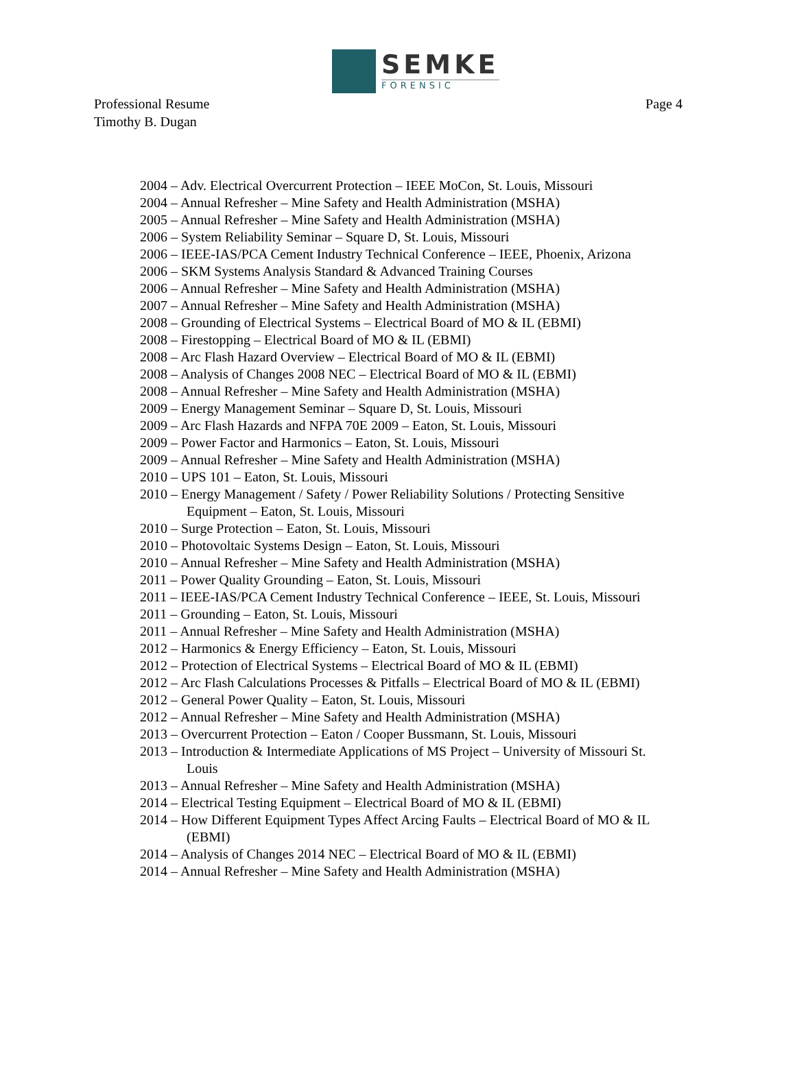SEMKE
FORENSIC
Professional Resume
Timothy B. Dugan
Page 4
2004 – Adv. Electrical Overcurrent Protection – IEEE MoCon, St. Louis, Missouri
2004 – Annual Refresher – Mine Safety and Health Administration (MSHA)
2005 – Annual Refresher – Mine Safety and Health Administration (MSHA)
2006 – System Reliability Seminar – Square D, St. Louis, Missouri
2006 – IEEE-IAS/PCA Cement Industry Technical Conference – IEEE, Phoenix, Arizona
2006 – SKM Systems Analysis Standard & Advanced Training Courses
2006 – Annual Refresher – Mine Safety and Health Administration (MSHA)
2007 – Annual Refresher – Mine Safety and Health Administration (MSHA)
2008 – Grounding of Electrical Systems – Electrical Board of MO & IL (EBMI)
2008 – Firestopping – Electrical Board of MO & IL (EBMI)
2008 – Arc Flash Hazard Overview – Electrical Board of MO & IL (EBMI)
2008 – Analysis of Changes 2008 NEC – Electrical Board of MO & IL (EBMI)
2008 – Annual Refresher – Mine Safety and Health Administration (MSHA)
2009 – Energy Management Seminar – Square D, St. Louis, Missouri
2009 – Arc Flash Hazards and NFPA 70E 2009 – Eaton, St. Louis, Missouri
2009 – Power Factor and Harmonics – Eaton, St. Louis, Missouri
2009 – Annual Refresher – Mine Safety and Health Administration (MSHA)
2010 – UPS 101 – Eaton, St. Louis, Missouri
2010 – Energy Management / Safety / Power Reliability Solutions / Protecting Sensitive Equipment – Eaton, St. Louis, Missouri
2010 – Surge Protection – Eaton, St. Louis, Missouri
2010 – Photovoltaic Systems Design – Eaton, St. Louis, Missouri
2010 – Annual Refresher – Mine Safety and Health Administration (MSHA)
2011 – Power Quality Grounding – Eaton, St. Louis, Missouri
2011 – IEEE-IAS/PCA Cement Industry Technical Conference – IEEE, St. Louis, Missouri
2011 – Grounding – Eaton, St. Louis, Missouri
2011 – Annual Refresher – Mine Safety and Health Administration (MSHA)
2012 – Harmonics & Energy Efficiency – Eaton, St. Louis, Missouri
2012 – Protection of Electrical Systems – Electrical Board of MO & IL (EBMI)
2012 – Arc Flash Calculations Processes & Pitfalls – Electrical Board of MO & IL (EBMI)
2012 – General Power Quality – Eaton, St. Louis, Missouri
2012 – Annual Refresher – Mine Safety and Health Administration (MSHA)
2013 – Overcurrent Protection – Eaton / Cooper Bussmann, St. Louis, Missouri
2013 – Introduction & Intermediate Applications of MS Project – University of Missouri St. Louis
2013 – Annual Refresher – Mine Safety and Health Administration (MSHA)
2014 – Electrical Testing Equipment – Electrical Board of MO & IL (EBMI)
2014 – How Different Equipment Types Affect Arcing Faults – Electrical Board of MO & IL (EBMI)
2014 – Analysis of Changes 2014 NEC – Electrical Board of MO & IL (EBMI)
2014 – Annual Refresher – Mine Safety and Health Administration (MSHA)